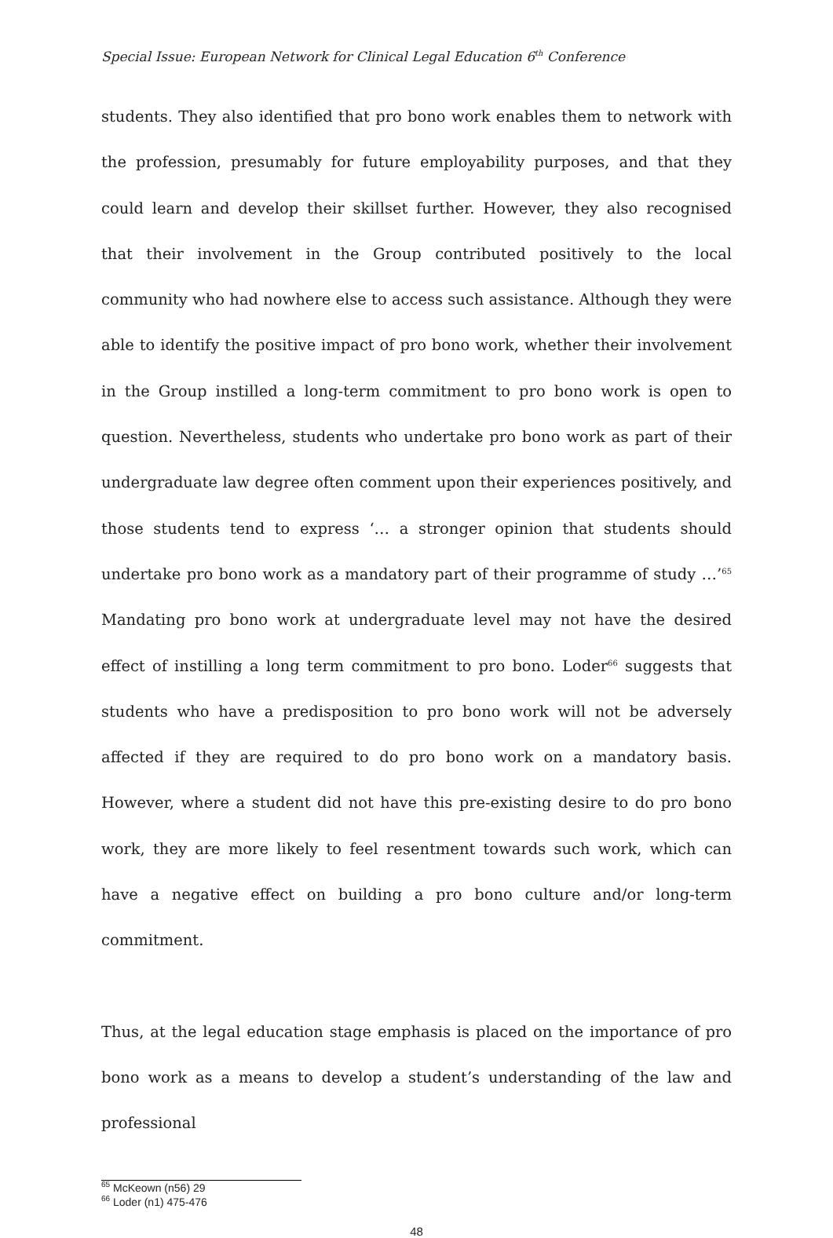Special Issue: European Network for Clinical Legal Education 6<sup>th</sup> Conference
students. They also identified that pro bono work enables them to network with the profession, presumably for future employability purposes, and that they could learn and develop their skillset further. However, they also recognised that their involvement in the Group contributed positively to the local community who had nowhere else to access such assistance. Although they were able to identify the positive impact of pro bono work, whether their involvement in the Group instilled a long-term commitment to pro bono work is open to question. Nevertheless, students who undertake pro bono work as part of their undergraduate law degree often comment upon their experiences positively, and those students tend to express ‘… a stronger opinion that students should undertake pro bono work as a mandatory part of their programme of study …’<sup>65</sup> Mandating pro bono work at undergraduate level may not have the desired effect of instilling a long term commitment to pro bono. Loder<sup>66</sup> suggests that students who have a predisposition to pro bono work will not be adversely affected if they are required to do pro bono work on a mandatory basis. However, where a student did not have this pre-existing desire to do pro bono work, they are more likely to feel resentment towards such work, which can have a negative effect on building a pro bono culture and/or long-term commitment.
Thus, at the legal education stage emphasis is placed on the importance of pro bono work as a means to develop a student’s understanding of the law and professional
<sup>65</sup> McKeown (n56) 29
<sup>66</sup> Loder (n1) 475-476
48